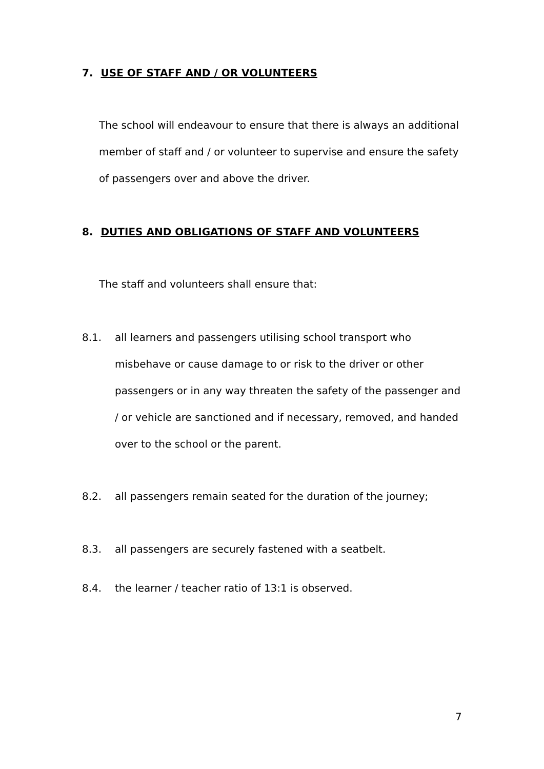7. USE OF STAFF AND / OR VOLUNTEERS
The school will endeavour to ensure that there is always an additional member of staff and / or volunteer to supervise and ensure the safety of passengers over and above the driver.
8. DUTIES AND OBLIGATIONS OF STAFF AND VOLUNTEERS
The staff and volunteers shall ensure that:
8.1. all learners and passengers utilising school transport who misbehave or cause damage to or risk to the driver or other passengers or in any way threaten the safety of the passenger and / or vehicle are sanctioned and if necessary, removed, and handed over to the school or the parent.
8.2. all passengers remain seated for the duration of the journey;
8.3. all passengers are securely fastened with a seatbelt.
8.4. the learner / teacher ratio of 13:1 is observed.
7